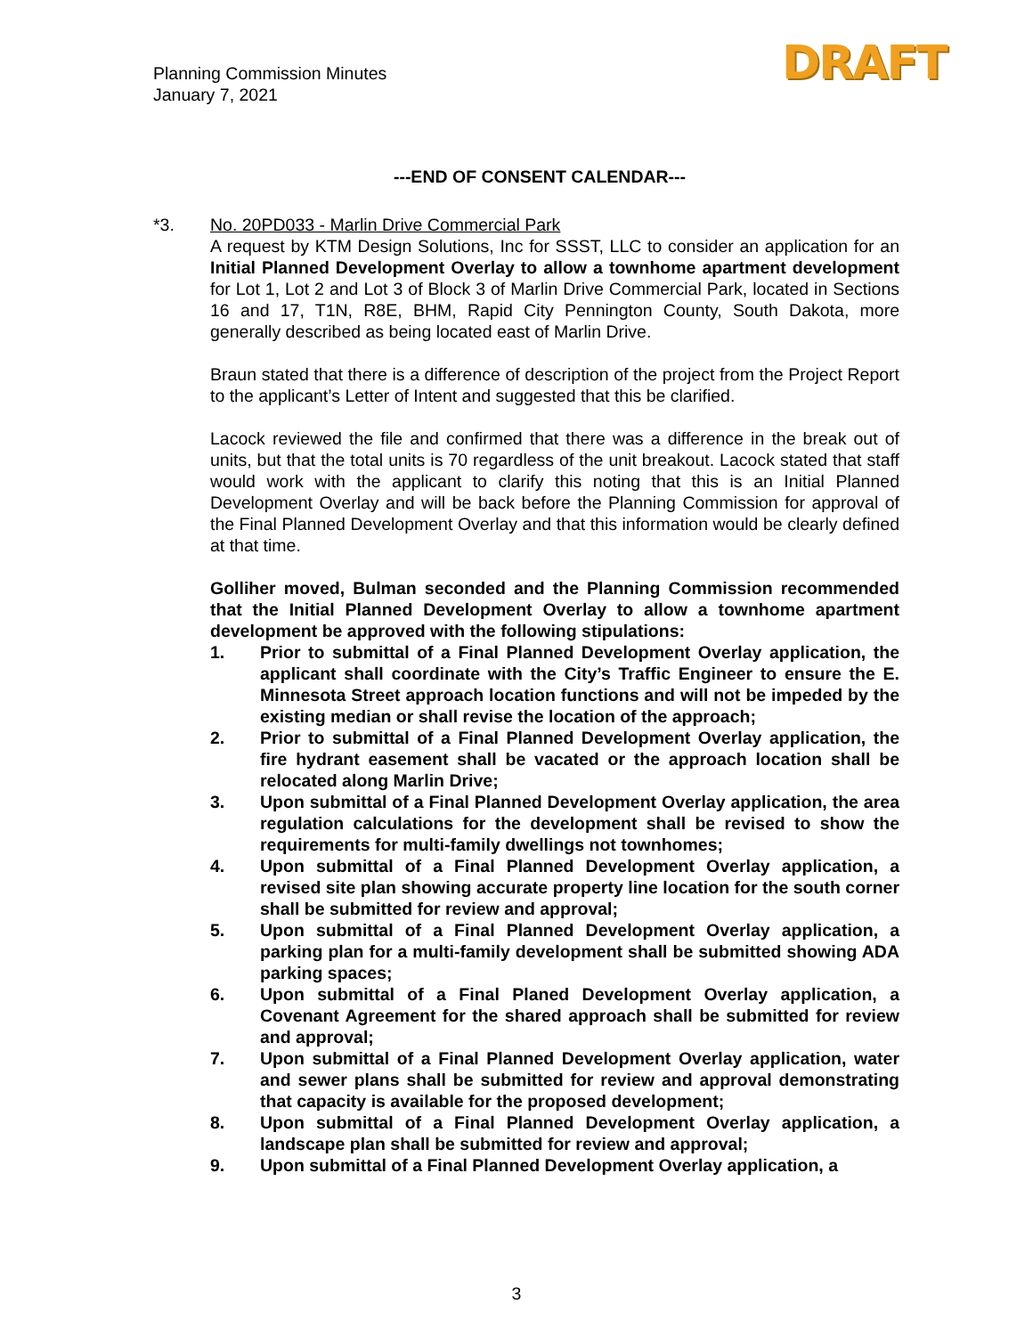Planning Commission Minutes
January 7, 2021
DRAFT
---END OF CONSENT CALENDAR---
*3. No. 20PD033 - Marlin Drive Commercial Park
A request by KTM Design Solutions, Inc for SSST, LLC to consider an application for an Initial Planned Development Overlay to allow a townhome apartment development for Lot 1, Lot 2 and Lot 3 of Block 3 of Marlin Drive Commercial Park, located in Sections 16 and 17, T1N, R8E, BHM, Rapid City Pennington County, South Dakota, more generally described as being located east of Marlin Drive.
Braun stated that there is a difference of description of the project from the Project Report to the applicant’s Letter of Intent and suggested that this be clarified.
Lacock reviewed the file and confirmed that there was a difference in the break out of units, but that the total units is 70 regardless of the unit breakout. Lacock stated that staff would work with the applicant to clarify this noting that this is an Initial Planned Development Overlay and will be back before the Planning Commission for approval of the Final Planned Development Overlay and that this information would be clearly defined at that time.
Golliher moved, Bulman seconded and the Planning Commission recommended that the Initial Planned Development Overlay to allow a townhome apartment development be approved with the following stipulations:
1. Prior to submittal of a Final Planned Development Overlay application, the applicant shall coordinate with the City’s Traffic Engineer to ensure the E. Minnesota Street approach location functions and will not be impeded by the existing median or shall revise the location of the approach;
2. Prior to submittal of a Final Planned Development Overlay application, the fire hydrant easement shall be vacated or the approach location shall be relocated along Marlin Drive;
3. Upon submittal of a Final Planned Development Overlay application, the area regulation calculations for the development shall be revised to show the requirements for multi-family dwellings not townhomes;
4. Upon submittal of a Final Planned Development Overlay application, a revised site plan showing accurate property line location for the south corner shall be submitted for review and approval;
5. Upon submittal of a Final Planned Development Overlay application, a parking plan for a multi-family development shall be submitted showing ADA parking spaces;
6. Upon submittal of a Final Planed Development Overlay application, a Covenant Agreement for the shared approach shall be submitted for review and approval;
7. Upon submittal of a Final Planned Development Overlay application, water and sewer plans shall be submitted for review and approval demonstrating that capacity is available for the proposed development;
8. Upon submittal of a Final Planned Development Overlay application, a landscape plan shall be submitted for review and approval;
9. Upon submittal of a Final Planned Development Overlay application, a
3